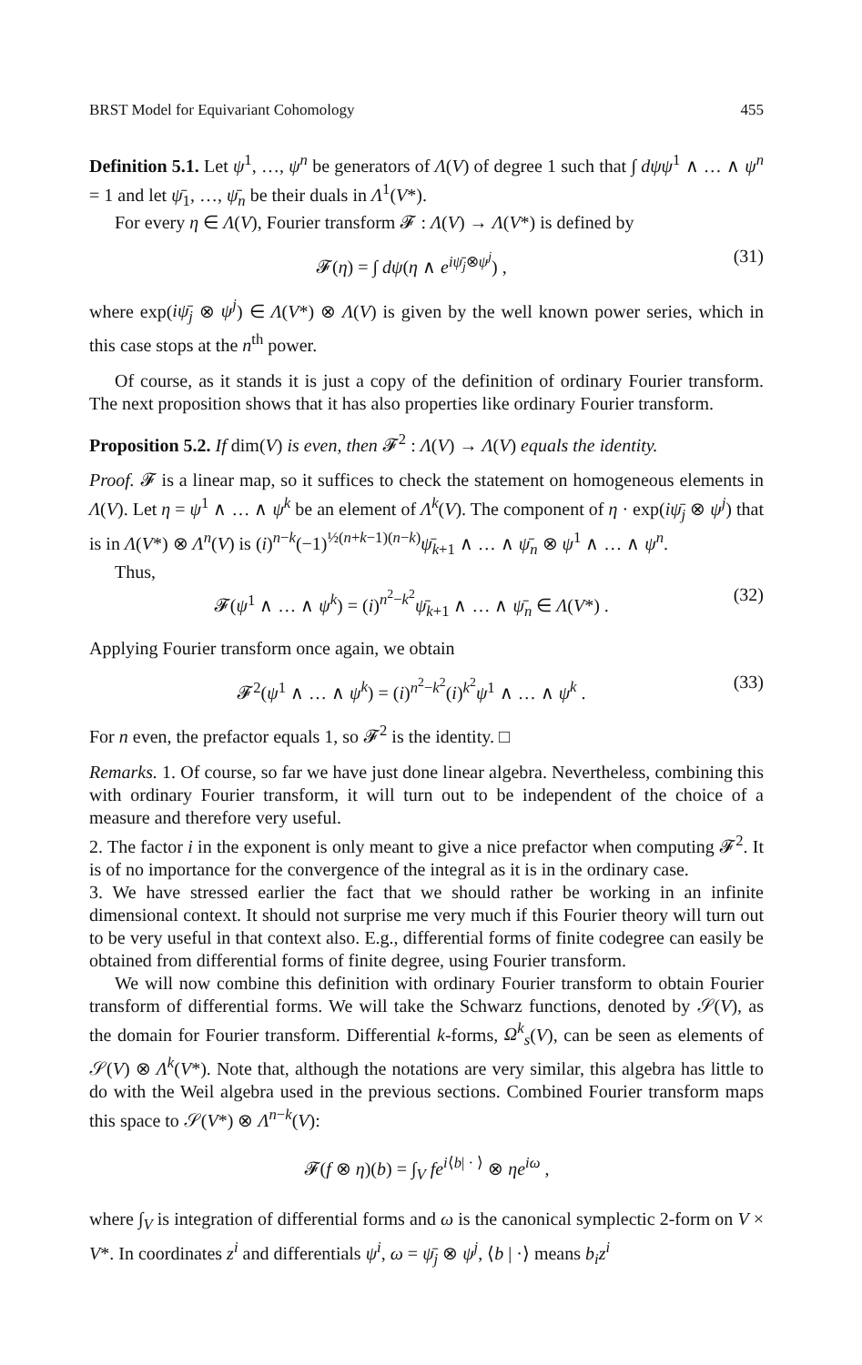BRST Model for Equivariant Cohomology 455
Definition 5.1. Let ψ<sup>1</sup>, …, ψ<sup>n</sup> be generators of Λ(V) of degree 1 such that ∫ dψψ<sup>1</sup> ∧ … ∧ ψ<sup>n</sup> = 1 and let ψ̄<sub>1</sub>, …, ψ̄<sub>n</sub> be their duals in Λ<sup>1</sup>(V*).
For every η ∈ Λ(V), Fourier transform 𝓕 : Λ(V) → Λ(V*) is defined by
𝓕(η) = ∫ dψ(η ∧ e<sup>iψ̄<sub>j</sub>⊗ψ<sup>j</sup></sup>) , (31)
where exp(iψ̄<sub>j</sub> ⊗ ψ<sup>j</sup>) ∈ Λ(V*) ⊗ Λ(V) is given by the well known power series, which in this case stops at the n<sup>th</sup> power.
Of course, as it stands it is just a copy of the definition of ordinary Fourier transform. The next proposition shows that it has also properties like ordinary Fourier transform.
Proposition 5.2. If dim(V) is even, then 𝓕<sup>2</sup> : Λ(V) → Λ(V) equals the identity.
Proof. 𝓕 is a linear map, so it suffices to check the statement on homogeneous elements in Λ(V). Let η = ψ<sup>1</sup> ∧ … ∧ ψ<sup>k</sup> be an element of Λ<sup>k</sup>(V). The component of η · exp(iψ̄<sub>j</sub> ⊗ ψ<sup>j</sup>) that is in Λ(V*) ⊗ Λ<sup>n</sup>(V) is (i)<sup>n−k</sup>(−1)<sup>½(n+k−1)(n−k)</sup>ψ̄<sub>k+1</sub> ∧ … ∧ ψ̄<sub>n</sub> ⊗ ψ<sup>1</sup> ∧ … ∧ ψ<sup>n</sup>.
Thus,
𝓕(ψ<sup>1</sup> ∧ … ∧ ψ<sup>k</sup>) = (i)<sup>n<sup>2</sup>−k<sup>2</sup></sup>ψ̄<sub>k+1</sub> ∧ … ∧ ψ̄<sub>n</sub> ∈ Λ(V*) . (32)
Applying Fourier transform once again, we obtain
𝓕<sup>2</sup>(ψ<sup>1</sup> ∧ … ∧ ψ<sup>k</sup>) = (i)<sup>n<sup>2</sup>−k<sup>2</sup></sup>(i)<sup>k<sup>2</sup></sup>ψ<sup>1</sup> ∧ … ∧ ψ<sup>k</sup> . (33)
For n even, the prefactor equals 1, so 𝓕<sup>2</sup> is the identity. □
Remarks. 1. Of course, so far we have just done linear algebra. Nevertheless, combining this with ordinary Fourier transform, it will turn out to be independent of the choice of a measure and therefore very useful.
2. The factor i in the exponent is only meant to give a nice prefactor when computing 𝓕<sup>2</sup>. It is of no importance for the convergence of the integral as it is in the ordinary case.
3. We have stressed earlier the fact that we should rather be working in an infinite dimensional context. It should not surprise me very much if this Fourier theory will turn out to be very useful in that context also. E.g., differential forms of finite codegree can easily be obtained from differential forms of finite degree, using Fourier transform.
We will now combine this definition with ordinary Fourier transform to obtain Fourier transform of differential forms. We will take the Schwarz functions, denoted by 𝒮(V), as the domain for Fourier transform. Differential k-forms, Ω<sup>k</sup><sub>s</sub>(V), can be seen as elements of 𝒮(V) ⊗ Λ<sup>k</sup>(V*). Note that, although the notations are very similar, this algebra has little to do with the Weil algebra used in the previous sections. Combined Fourier transform maps this space to 𝒮(V*) ⊗ Λ<sup>n−k</sup>(V):
𝓕(f ⊗ η)(b) = ∫<sub>V</sub> fe<sup>i⟨b| · ⟩</sup> ⊗ ηe<sup>iω</sup> ,
where ∫<sub>V</sub> is integration of differential forms and ω is the canonical symplectic 2-form on V × V*. In coordinates z<sup>i</sup> and differentials ψ<sup>i</sup>, ω = ψ̄<sub>j</sub> ⊗ ψ<sup>j</sup>, ⟨b | ·⟩ means b<sub>i</sub>z<sup>i</sup>